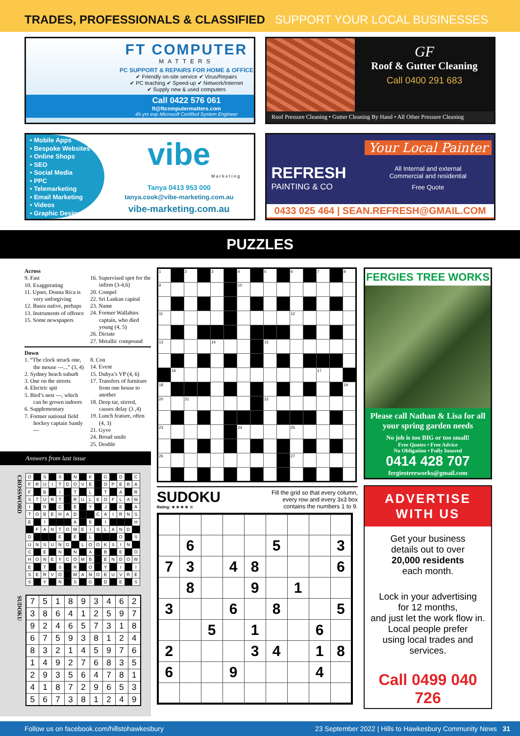TRADES, PROFESSIONALS & CLASSIFIED SUPPORT YOUR LOCAL BUSINESSES
FT COMPUTER
MATTERS
PC SUPPORT & REPAIRS FOR HOME & OFFICE
✔ Friendly on-site service ✔ Virus/Repairs
✔ PC teaching ✔ Speed-up ✔ Network/Internet
✔ Supply new & used computers
Call 0422 576 061
ft@ftcomputermatters.com
45-yrs exp Microsoft Certified System Engineer
GF
Roof & Gutter Cleaning
Call 0400 291 683
Roof Pressure Cleaning • Gutter Cleaning By Hand • All Other Pressure Cleaning
• Mobile Apps
• Bespoke Websites
• Online Shops
• SEO
• Social Media
• PPC
• Telemarketing
• Email Marketing
• Videos
• Graphic Design
vibe
Marketing
Tanya 0413 953 000
tanya.cook@vibe-marketing.com.au
vibe-marketing.com.au
REFRESH
PAINTING & CO
Your Local Painter
All Internal and external
Commercial and residential
Free Quote
0433 025 464 | SEAN.REFRESH@GMAIL.COM
PUZZLES
Across
9. Fast
10. Exaggerating
11. Upset, Donna Rica is very unforgiving
12. Basra native, perhaps
13. Instruments of offence
15. Some newspapers
16. Supervised spot for the infirm (3-4,6)
20. Compel
22. Sri Lankan capital
23. Name
24. Former Wallabies captain, who died young (4, 5)
26. Dictate
27. Metallic compound
Down
1. “The clock struck one, the mouse ---...” (3, 4)
2. Sydney beach suburb
3. One on the streets
4. Electric spit
5. Bird’s nest ---, which can be grown indoors
6. Supplementary
7. Former national field hockey captain Sandy ---
8. Con
14. Event
15. Dubya’s VP (4, 6)
17. Transfers of furniture from one house to another
18. Deep tar, stirred, causes delay (3 ,4)
19. Lunch feature, often (4, 3)
21. Gyve
24. Broad smile
25. Double
Answers from last issue
CROSSWORD
| O | | S | | S | | N | | K | | G | | D | | C |
| F | R | U | I | T | D | O | V | E | | O | P | E | R | A |
| F | | B | | I | | T | | L | | T | | A | | R |
| S | T | U | R | T | | R | U | L | E | O | F | L | A | W |
| I | | R | | C | | E | | Y | | J | | E | | A |
| T | O | B | E | H | A | D | | | C | A | I | R | N | S |
| E | | I | | | | A | | B | | I | | | | H |
| | F | A | N | T | O | M | E | I | S | L | A | N | D | |
| D | | | | E | | E | | L | | | | O | | S |
| U | N | S | U | N | G | | L | O | O | K | S | I | N | |
| C | | E | | N | | N | | A | | B | | E | | O |
| H | O | N | E | Y | C | O | M | B | | E | N | D | O | W |
| E | | T | | S | | R | | O | | Y | | I | | I |
| S | E | R | V | O | | M | A | N | O | E | U | V | R | E |
| S | | Y | | N | | S | | G | | D | | E | | S |
SUDOKU
| 7 | 5 | 1 | 8 | 9 | 3 | 4 | 6 | 2 |
| 3 | 8 | 6 | 4 | 1 | 2 | 5 | 9 | 7 |
| 9 | 2 | 4 | 6 | 5 | 7 | 3 | 1 | 8 |
| 6 | 7 | 5 | 9 | 3 | 8 | 1 | 2 | 4 |
| 8 | 3 | 2 | 1 | 4 | 5 | 9 | 7 | 6 |
| 1 | 4 | 9 | 2 | 7 | 6 | 8 | 3 | 5 |
| 2 | 9 | 3 | 5 | 6 | 4 | 7 | 8 | 1 |
| 4 | 1 | 8 | 7 | 2 | 9 | 6 | 5 | 3 |
| 5 | 6 | 7 | 3 | 8 | 1 | 2 | 4 | 9 |
| 1 | | 2 | | 3 | | 4 | | 5 | | 6 | | 7 | | 8 |
| 9 | | | | | | 10 | | | | | | | | |
| 11 | | | | | | | | | | 12 | | | | |
| 13 | | | | 14 | | | | 15 | | | | | | |
| | 16 | | | | | | | | | | | 17 | | |
| 18 | | | | | | | | | | | | | | 19 |
| 20 | | 21 | | | | | | 22 | | | | | | |
| 23 | | | | | | 24 | | | | 25 | | | | |
| 26 | | | | | | | | | | 27 | | | | |
SUDOKU
Rating: ★ ★ ★ ★ ☆
Fill the grid so that every column,
every row and every 3x3 box
contains the numbers 1 to 9.
| | 6 | | | | 5 | | | 3 |
| 7 | 3 | | 4 | 8 | | | | 6 |
| | 8 | | | 9 | | 1 | | |
| 3 | | | 6 | | 8 | | | 5 |
| | | 5 | | 1 | | | 6 | |
| 2 | | | | 3 | 4 | | 1 | 8 |
| 6 | | | 9 | | | | 4 | |
FERGIES TREE WORKS
Please call Nathan & Lisa for all your spring garden needs
No job is too BIG or too small!
Free Quotes • Free Advice
No Obligation • Fully Insured
0414 428 707
fergiestreeworks@gmail.com
ADVERTISE
WITH US
Get your business
details out to over
20,000 residents
each month.
Lock in your advertising
for 12 months,
and just let the work flow in.
Local people prefer
using local trades and
services.
Call 0499 040 726
Follow us on facebook.com/hillstohawkesbury 23 September 2022 | Hills to Hawkesbury Community News 31